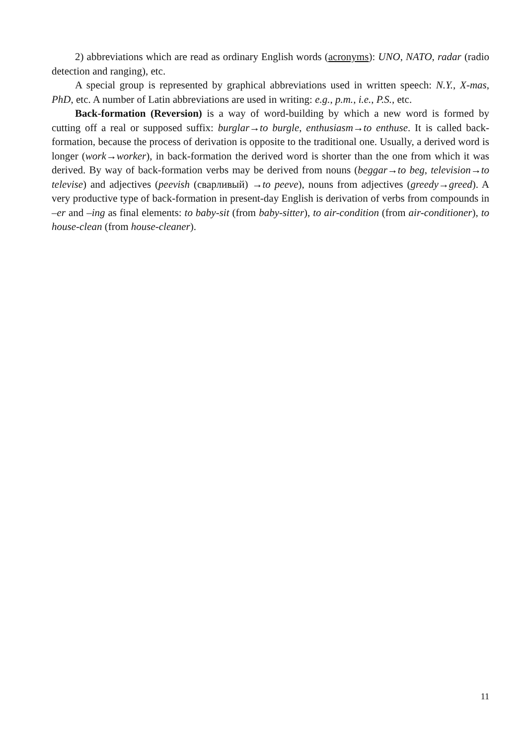2) abbreviations which are read as ordinary English words (acronyms): UNO, NATO, radar (radio detection and ranging), etc.
A special group is represented by graphical abbreviations used in written speech: N.Y., X-mas, PhD, etc. A number of Latin abbreviations are used in writing: e.g., p.m., i.e., P.S., etc.
Back-formation (Reversion) is a way of word-building by which a new word is formed by cutting off a real or supposed suffix: burglar→to burgle, enthusiasm→to enthuse. It is called back-formation, because the process of derivation is opposite to the traditional one. Usually, a derived word is longer (work→worker), in back-formation the derived word is shorter than the one from which it was derived. By way of back-formation verbs may be derived from nouns (beggar→to beg, television→to televise) and adjectives (peevish (сварливый) →to peeve), nouns from adjectives (greedy→greed). A very productive type of back-formation in present-day English is derivation of verbs from compounds in –er and –ing as final elements: to baby-sit (from baby-sitter), to air-condition (from air-conditioner), to house-clean (from house-cleaner).
11